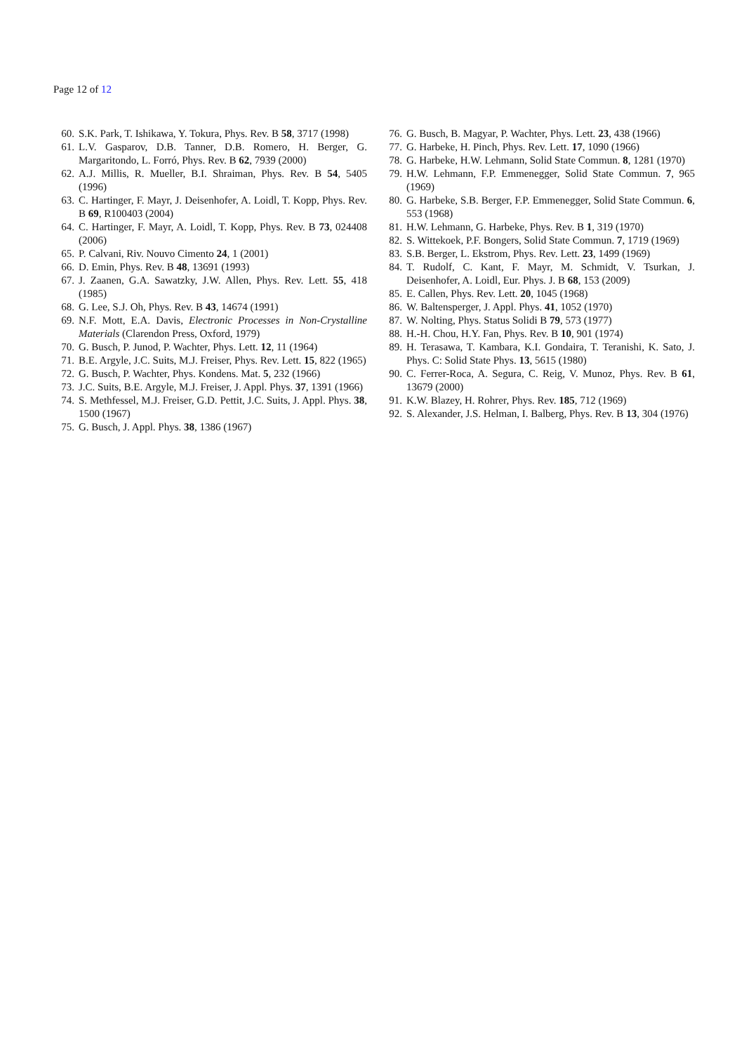Page 12 of 12
60. S.K. Park, T. Ishikawa, Y. Tokura, Phys. Rev. B 58, 3717 (1998)
61. L.V. Gasparov, D.B. Tanner, D.B. Romero, H. Berger, G. Margaritondo, L. Forró, Phys. Rev. B 62, 7939 (2000)
62. A.J. Millis, R. Mueller, B.I. Shraiman, Phys. Rev. B 54, 5405 (1996)
63. C. Hartinger, F. Mayr, J. Deisenhofer, A. Loidl, T. Kopp, Phys. Rev. B 69, R100403 (2004)
64. C. Hartinger, F. Mayr, A. Loidl, T. Kopp, Phys. Rev. B 73, 024408 (2006)
65. P. Calvani, Riv. Nouvo Cimento 24, 1 (2001)
66. D. Emin, Phys. Rev. B 48, 13691 (1993)
67. J. Zaanen, G.A. Sawatzky, J.W. Allen, Phys. Rev. Lett. 55, 418 (1985)
68. G. Lee, S.J. Oh, Phys. Rev. B 43, 14674 (1991)
69. N.F. Mott, E.A. Davis, Electronic Processes in Non-Crystalline Materials (Clarendon Press, Oxford, 1979)
70. G. Busch, P. Junod, P. Wachter, Phys. Lett. 12, 11 (1964)
71. B.E. Argyle, J.C. Suits, M.J. Freiser, Phys. Rev. Lett. 15, 822 (1965)
72. G. Busch, P. Wachter, Phys. Kondens. Mat. 5, 232 (1966)
73. J.C. Suits, B.E. Argyle, M.J. Freiser, J. Appl. Phys. 37, 1391 (1966)
74. S. Methfessel, M.J. Freiser, G.D. Pettit, J.C. Suits, J. Appl. Phys. 38, 1500 (1967)
75. G. Busch, J. Appl. Phys. 38, 1386 (1967)
76. G. Busch, B. Magyar, P. Wachter, Phys. Lett. 23, 438 (1966)
77. G. Harbeke, H. Pinch, Phys. Rev. Lett. 17, 1090 (1966)
78. G. Harbeke, H.W. Lehmann, Solid State Commun. 8, 1281 (1970)
79. H.W. Lehmann, F.P. Emmenegger, Solid State Commun. 7, 965 (1969)
80. G. Harbeke, S.B. Berger, F.P. Emmenegger, Solid State Commun. 6, 553 (1968)
81. H.W. Lehmann, G. Harbeke, Phys. Rev. B 1, 319 (1970)
82. S. Wittekoek, P.F. Bongers, Solid State Commun. 7, 1719 (1969)
83. S.B. Berger, L. Ekstrom, Phys. Rev. Lett. 23, 1499 (1969)
84. T. Rudolf, C. Kant, F. Mayr, M. Schmidt, V. Tsurkan, J. Deisenhofer, A. Loidl, Eur. Phys. J. B 68, 153 (2009)
85. E. Callen, Phys. Rev. Lett. 20, 1045 (1968)
86. W. Baltensperger, J. Appl. Phys. 41, 1052 (1970)
87. W. Nolting, Phys. Status Solidi B 79, 573 (1977)
88. H.-H. Chou, H.Y. Fan, Phys. Rev. B 10, 901 (1974)
89. H. Terasawa, T. Kambara, K.I. Gondaira, T. Teranishi, K. Sato, J. Phys. C: Solid State Phys. 13, 5615 (1980)
90. C. Ferrer-Roca, A. Segura, C. Reig, V. Munoz, Phys. Rev. B 61, 13679 (2000)
91. K.W. Blazey, H. Rohrer, Phys. Rev. 185, 712 (1969)
92. S. Alexander, J.S. Helman, I. Balberg, Phys. Rev. B 13, 304 (1976)